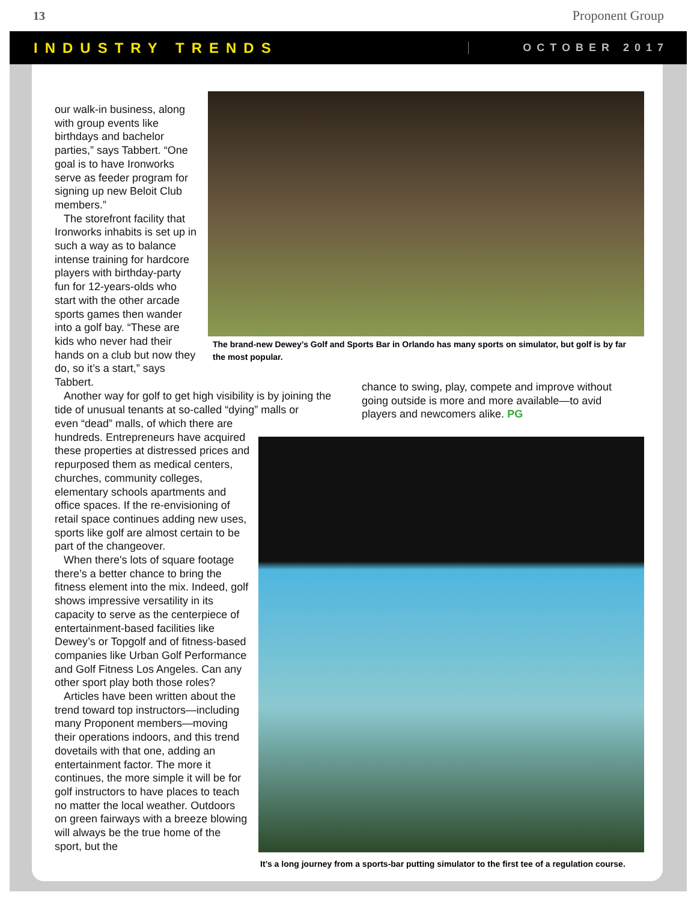13 Proponent Group
INDUSTRY TRENDS OCTOBER 2017
our walk-in business, along with group events like birthdays and bachelor parties,” says Tabbert. “One goal is to have Ironworks serve as feeder program for signing up new Beloit Club members.”
The storefront facility that Ironworks inhabits is set up in such a way as to balance intense training for hardcore players with birthday-party fun for 12-years-olds who start with the other arcade sports games then wander into a golf bay. “These are kids who never had their hands on a club but now they do, so it’s a start,” says Tabbert.
The brand-new Dewey’s Golf and Sports Bar in Orlando has many sports on simulator, but golf is by far the most popular.
Another way for golf to get high visibility is by joining the tide of unusual tenants at so-called “dying” malls or
chance to swing, play, compete and improve without going outside is more and more available—to avid players and newcomers alike. PG
even “dead” malls, of which there are hundreds. Entrepreneurs have acquired these properties at distressed prices and repurposed them as medical centers, churches, community colleges, elementary schools apartments and office spaces. If the re-envisioning of retail space continues adding new uses, sports like golf are almost certain to be part of the changeover.
When there's lots of square footage there’s a better chance to bring the fitness element into the mix. Indeed, golf shows impressive versatility in its capacity to serve as the centerpiece of entertainment-based facilities like Dewey’s or Topgolf and of fitness-based companies like Urban Golf Performance and Golf Fitness Los Angeles. Can any other sport play both those roles?
Articles have been written about the trend toward top instructors—including many Proponent members—moving their operations indoors, and this trend dovetails with that one, adding an entertainment factor. The more it continues, the more simple it will be for golf instructors to have places to teach no matter the local weather. Outdoors on green fairways with a breeze blowing will always be the true home of the sport, but the
It’s a long journey from a sports-bar putting simulator to the first tee of a regulation course.